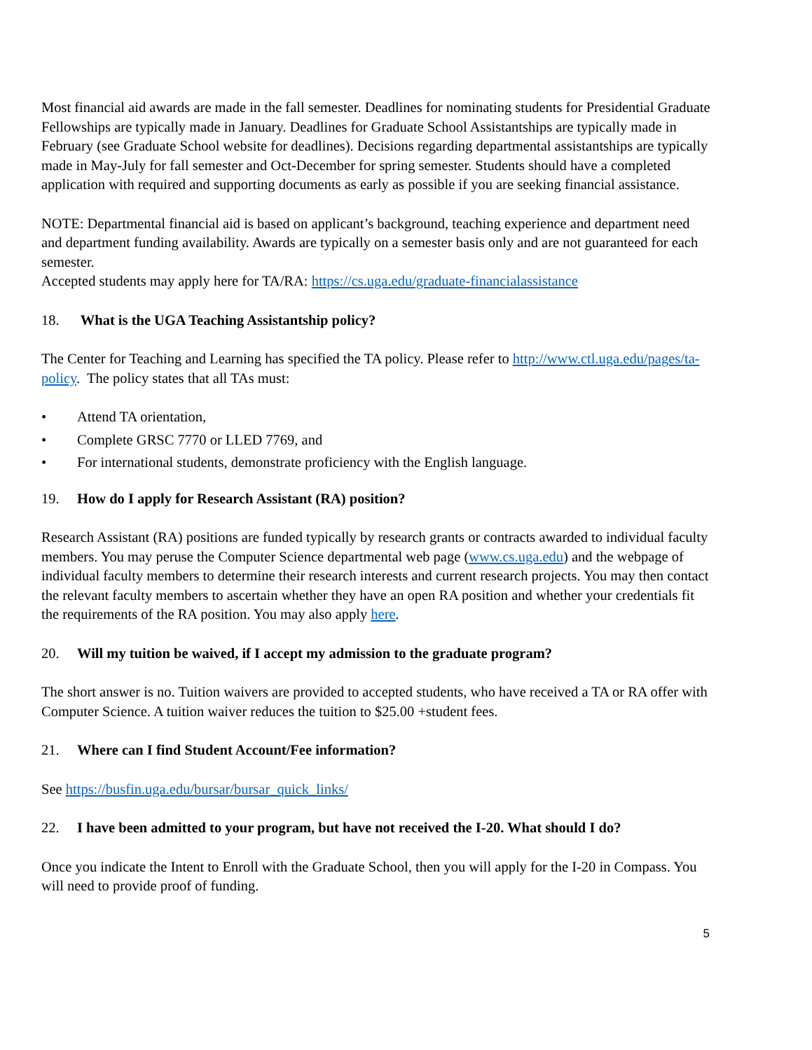Most financial aid awards are made in the fall semester. Deadlines for nominating students for Presidential Graduate Fellowships are typically made in January. Deadlines for Graduate School Assistantships are typically made in February (see Graduate School website for deadlines). Decisions regarding departmental assistantships are typically made in May-July for fall semester and Oct-December for spring semester. Students should have a completed application with required and supporting documents as early as possible if you are seeking financial assistance.
NOTE: Departmental financial aid is based on applicant’s background, teaching experience and department need and department funding availability. Awards are typically on a semester basis only and are not guaranteed for each semester.
Accepted students may apply here for TA/RA: https://cs.uga.edu/graduate-financialassistance
18. What is the UGA Teaching Assistantship policy?
The Center for Teaching and Learning has specified the TA policy. Please refer to http://www.ctl.uga.edu/pages/ta-policy. The policy states that all TAs must:
• Attend TA orientation,
• Complete GRSC 7770 or LLED 7769, and
• For international students, demonstrate proficiency with the English language.
19. How do I apply for Research Assistant (RA) position?
Research Assistant (RA) positions are funded typically by research grants or contracts awarded to individual faculty members. You may peruse the Computer Science departmental web page (www.cs.uga.edu) and the webpage of individual faculty members to determine their research interests and current research projects. You may then contact the relevant faculty members to ascertain whether they have an open RA position and whether your credentials fit the requirements of the RA position. You may also apply here.
20. Will my tuition be waived, if I accept my admission to the graduate program?
The short answer is no. Tuition waivers are provided to accepted students, who have received a TA or RA offer with Computer Science. A tuition waiver reduces the tuition to $25.00 +student fees.
21. Where can I find Student Account/Fee information?
See https://busfin.uga.edu/bursar/bursar_quick_links/
22. I have been admitted to your program, but have not received the I-20. What should I do?
Once you indicate the Intent to Enroll with the Graduate School, then you will apply for the I-20 in Compass. You will need to provide proof of funding.
5